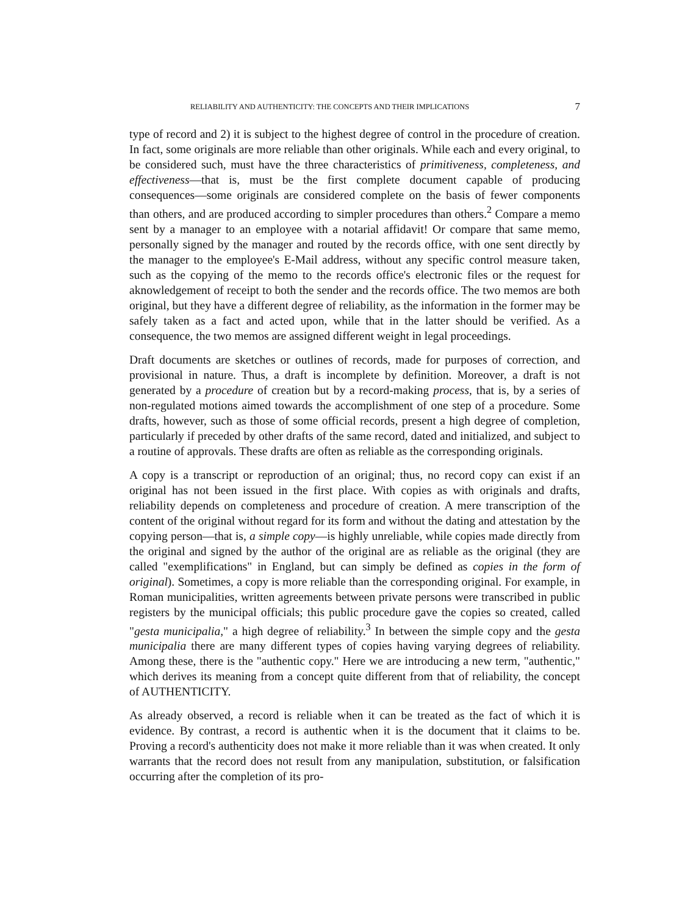RELIABILITY AND AUTHENTICITY: THE CONCEPTS AND THEIR IMPLICATIONS 7
type of record and 2) it is subject to the highest degree of control in the procedure of creation. In fact, some originals are more reliable than other originals. While each and every original, to be considered such, must have the three characteristics of primitiveness, completeness, and effectiveness—that is, must be the first complete document capable of producing consequences—some originals are considered complete on the basis of fewer components than others, and are produced according to simpler procedures than others.<sup>2</sup> Compare a memo sent by a manager to an employee with a notarial affidavit! Or compare that same memo, personally signed by the manager and routed by the records office, with one sent directly by the manager to the employee's E-Mail address, without any specific control measure taken, such as the copying of the memo to the records office's electronic files or the request for aknowledgement of receipt to both the sender and the records office. The two memos are both original, but they have a different degree of reliability, as the information in the former may be safely taken as a fact and acted upon, while that in the latter should be verified. As a consequence, the two memos are assigned different weight in legal proceedings.
Draft documents are sketches or outlines of records, made for purposes of correction, and provisional in nature. Thus, a draft is incomplete by definition. Moreover, a draft is not generated by a procedure of creation but by a record-making process, that is, by a series of non-regulated motions aimed towards the accomplishment of one step of a procedure. Some drafts, however, such as those of some official records, present a high degree of completion, particularly if preceded by other drafts of the same record, dated and initialized, and subject to a routine of approvals. These drafts are often as reliable as the corresponding originals.
A copy is a transcript or reproduction of an original; thus, no record copy can exist if an original has not been issued in the first place. With copies as with originals and drafts, reliability depends on completeness and procedure of creation. A mere transcription of the content of the original without regard for its form and without the dating and attestation by the copying person—that is, a simple copy—is highly unreliable, while copies made directly from the original and signed by the author of the original are as reliable as the original (they are called "exemplifications" in England, but can simply be defined as copies in the form of original). Sometimes, a copy is more reliable than the corresponding original. For example, in Roman municipalities, written agreements between private persons were transcribed in public registers by the municipal officials; this public procedure gave the copies so created, called "gesta municipalia," a high degree of reliability.<sup>3</sup> In between the simple copy and the gesta municipalia there are many different types of copies having varying degrees of reliability. Among these, there is the "authentic copy." Here we are introducing a new term, "authentic," which derives its meaning from a concept quite different from that of reliability, the concept of AUTHENTICITY.
As already observed, a record is reliable when it can be treated as the fact of which it is evidence. By contrast, a record is authentic when it is the document that it claims to be. Proving a record's authenticity does not make it more reliable than it was when created. It only warrants that the record does not result from any manipulation, substitution, or falsification occurring after the completion of its pro-